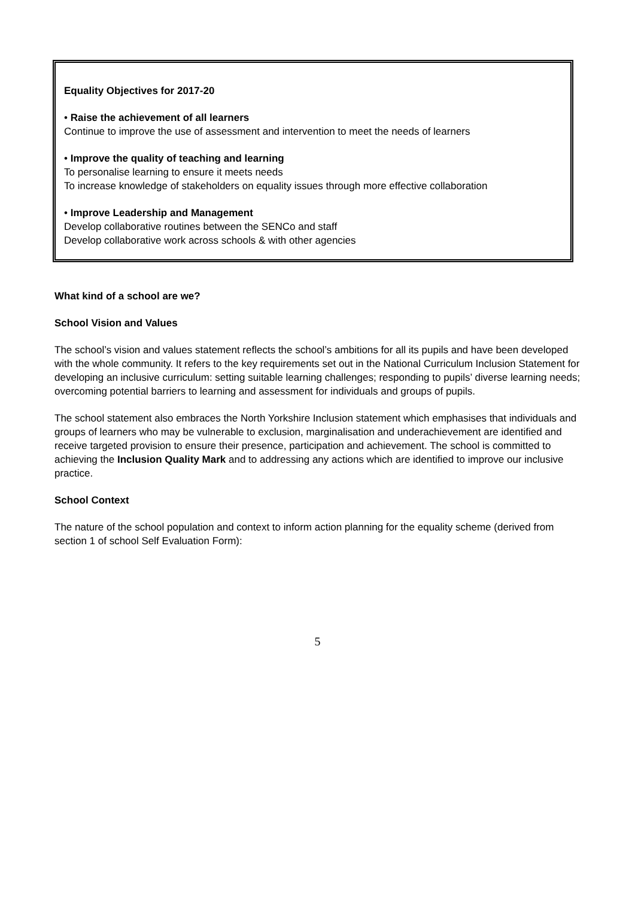Equality Objectives for 2017-20
• Raise the achievement of all learners
Continue to improve the use of assessment and intervention to meet the needs of learners
• Improve the quality of teaching and learning
To personalise learning to ensure it meets needs
To increase knowledge of stakeholders on equality issues through more effective collaboration
• Improve Leadership and Management
Develop collaborative routines between the SENCo and staff
Develop collaborative work across schools & with other agencies
What kind of a school are we?
School Vision and Values
The school’s vision and values statement reflects the school’s ambitions for all its pupils and have been developed with the whole community. It refers to the key requirements set out in the National Curriculum Inclusion Statement for developing an inclusive curriculum: setting suitable learning challenges; responding to pupils’ diverse learning needs; overcoming potential barriers to learning and assessment for individuals and groups of pupils.
The school statement also embraces the North Yorkshire Inclusion statement which emphasises that individuals and groups of learners who may be vulnerable to exclusion, marginalisation and underachievement are identified and receive targeted provision to ensure their presence, participation and achievement. The school is committed to achieving the Inclusion Quality Mark and to addressing any actions which are identified to improve our inclusive practice.
School Context
The nature of the school population and context to inform action planning for the equality scheme (derived from section 1 of school Self Evaluation Form):
5